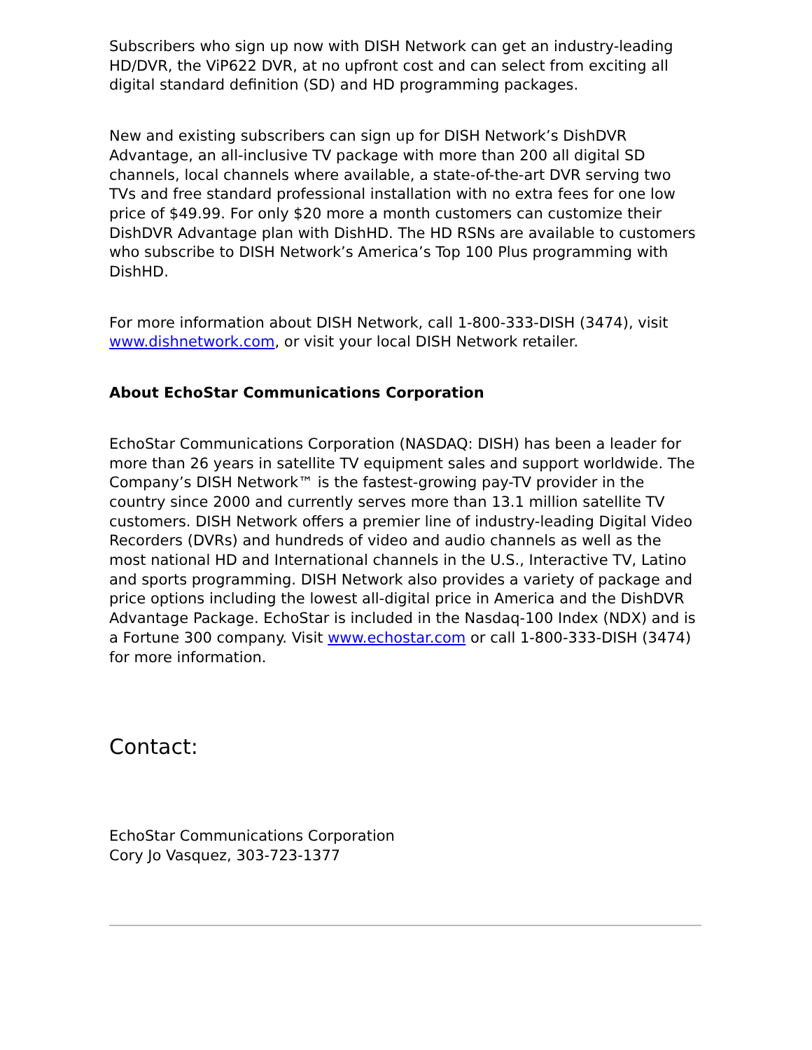Subscribers who sign up now with DISH Network can get an industry-leading HD/DVR, the ViP622 DVR, at no upfront cost and can select from exciting all digital standard definition (SD) and HD programming packages.
New and existing subscribers can sign up for DISH Network’s DishDVR Advantage, an all-inclusive TV package with more than 200 all digital SD channels, local channels where available, a state-of-the-art DVR serving two TVs and free standard professional installation with no extra fees for one low price of $49.99. For only $20 more a month customers can customize their DishDVR Advantage plan with DishHD. The HD RSNs are available to customers who subscribe to DISH Network’s America’s Top 100 Plus programming with DishHD.
For more information about DISH Network, call 1-800-333-DISH (3474), visit www.dishnetwork.com, or visit your local DISH Network retailer.
About EchoStar Communications Corporation
EchoStar Communications Corporation (NASDAQ: DISH) has been a leader for more than 26 years in satellite TV equipment sales and support worldwide. The Company’s DISH Network™ is the fastest-growing pay-TV provider in the country since 2000 and currently serves more than 13.1 million satellite TV customers. DISH Network offers a premier line of industry-leading Digital Video Recorders (DVRs) and hundreds of video and audio channels as well as the most national HD and International channels in the U.S., Interactive TV, Latino and sports programming. DISH Network also provides a variety of package and price options including the lowest all-digital price in America and the DishDVR Advantage Package. EchoStar is included in the Nasdaq-100 Index (NDX) and is a Fortune 300 company. Visit www.echostar.com or call 1-800-333-DISH (3474) for more information.
Contact:
EchoStar Communications Corporation
Cory Jo Vasquez, 303-723-1377